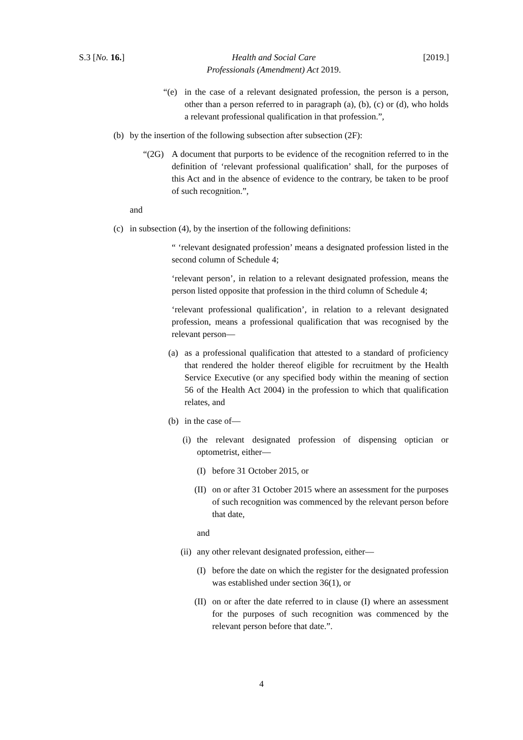S.3 [No. 16.] Health and Social Care
Professionals (Amendment) Act 2019.
[2019.]
“(e) in the case of a relevant designated profession, the person is a person, other than a person referred to in paragraph (a), (b), (c) or (d), who holds a relevant professional qualification in that profession.”,
(b) by the insertion of the following subsection after subsection (2F):
“(2G) A document that purports to be evidence of the recognition referred to in the definition of ‘relevant professional qualification’ shall, for the purposes of this Act and in the absence of evidence to the contrary, be taken to be proof of such recognition.”,
and
(c) in subsection (4), by the insertion of the following definitions:
“ ‘relevant designated profession’ means a designated profession listed in the second column of Schedule 4;
‘relevant person’, in relation to a relevant designated profession, means the person listed opposite that profession in the third column of Schedule 4;
‘relevant professional qualification’, in relation to a relevant designated profession, means a professional qualification that was recognised by the relevant person—
(a) as a professional qualification that attested to a standard of proficiency that rendered the holder thereof eligible for recruitment by the Health Service Executive (or any specified body within the meaning of section 56 of the Health Act 2004) in the profession to which that qualification relates, and
(b) in the case of—
(i) the relevant designated profession of dispensing optician or optometrist, either—
(I) before 31 October 2015, or
(II) on or after 31 October 2015 where an assessment for the purposes of such recognition was commenced by the relevant person before that date,
and
(ii) any other relevant designated profession, either—
(I) before the date on which the register for the designated profession was established under section 36(1), or
(II) on or after the date referred to in clause (I) where an assessment for the purposes of such recognition was commenced by the relevant person before that date.”.
4